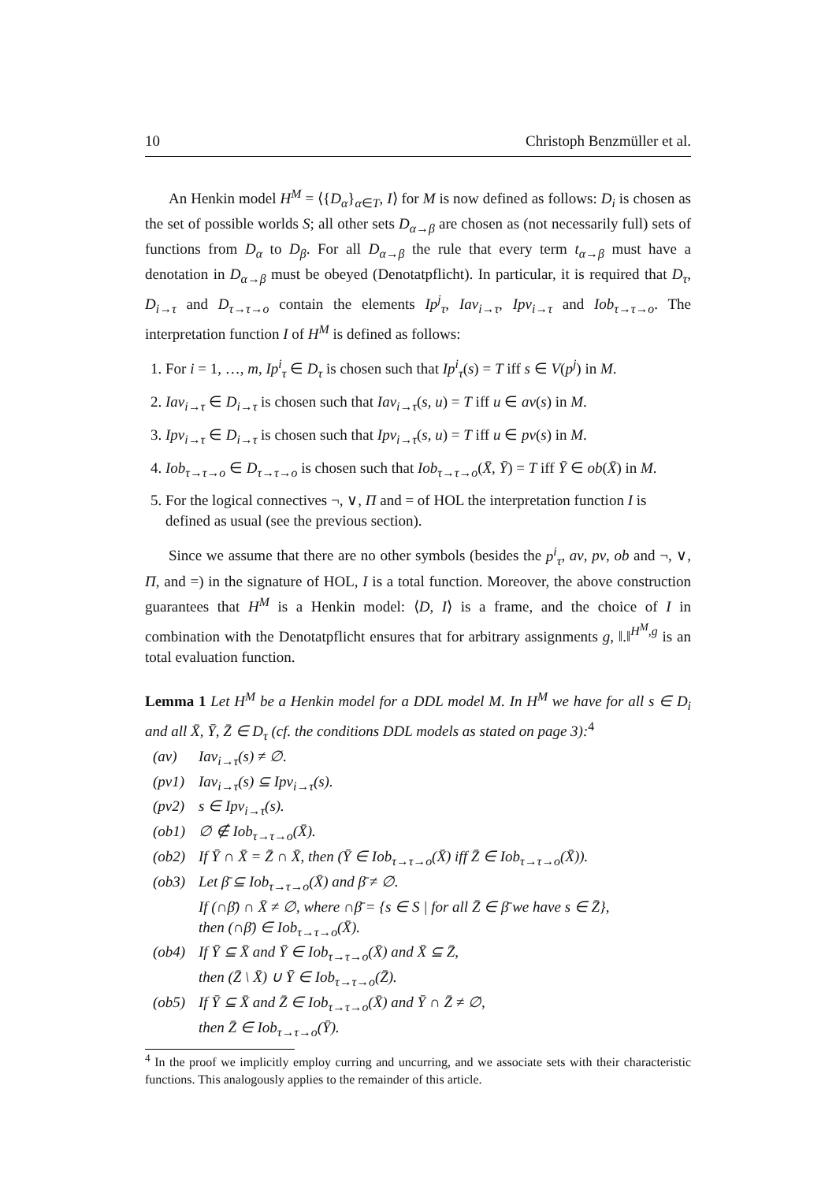10 Christoph Benzmüller et al.
An Henkin model H<sup>M</sup> = ⟨{D<sub>α</sub>}<sub>α∈T</sub>, I⟩ for M is now defined as follows: D<sub>i</sub> is chosen as the set of possible worlds S; all other sets D<sub>α→β</sub> are chosen as (not necessarily full) sets of functions from D<sub>α</sub> to D<sub>β</sub>. For all D<sub>α→β</sub> the rule that every term t<sub>α→β</sub> must have a denotation in D<sub>α→β</sub> must be obeyed (Denotatpflicht). In particular, it is required that D<sub>τ</sub>, D<sub>i→τ</sub> and D<sub>τ→τ→o</sub> contain the elements Ip<sup>j</sup><sub>τ</sub>, Iav<sub>i→τ</sub>, Ipv<sub>i→τ</sub> and Iob<sub>τ→τ→o</sub>. The interpretation function I of H<sup>M</sup> is defined as follows:
1. For i = 1, …, m, Ip<sup>i</sup><sub>τ</sub> ∈ D<sub>τ</sub> is chosen such that Ip<sup>i</sup><sub>τ</sub>(s) = T iff s ∈ V(p<sup>j</sup>) in M.
2. Iav<sub>i→τ</sub> ∈ D<sub>i→τ</sub> is chosen such that Iav<sub>i→τ</sub>(s, u) = T iff u ∈ av(s) in M.
3. Ipv<sub>i→τ</sub> ∈ D<sub>i→τ</sub> is chosen such that Ipv<sub>i→τ</sub>(s, u) = T iff u ∈ pv(s) in M.
4. Iob<sub>τ→τ→o</sub> ∈ D<sub>τ→τ→o</sub> is chosen such that Iob<sub>τ→τ→o</sub>(X̄, Ȳ) = T iff Ȳ ∈ ob(X̄) in M.
5. For the logical connectives ¬, ∨, Π and = of HOL the interpretation function I is defined as usual (see the previous section).
Since we assume that there are no other symbols (besides the p<sup>i</sup><sub>τ</sub>, av, pv, ob and ¬, ∨, Π, and =) in the signature of HOL, I is a total function. Moreover, the above construction guarantees that H<sup>M</sup> is a Henkin model: ⟨D, I⟩ is a frame, and the choice of I in combination with the Denotatpflicht ensures that for arbitrary assignments g, ‖.‖<sup>H<sup>M</sup>,g</sup> is an total evaluation function.
Lemma 1 Let H<sup>M</sup> be a Henkin model for a DDL model M. In H<sup>M</sup> we have for all s ∈ D<sub>i</sub> and all X̄, Ȳ, Z̄ ∈ D<sub>τ</sub> (cf. the conditions DDL models as stated on page 3):<sup>4</sup>
(av) Iav<sub>i→τ</sub>(s) ≠ ∅.
(pv1) Iav<sub>i→τ</sub>(s) ⊆ Ipv<sub>i→τ</sub>(s).
(pv2) s ∈ Ipv<sub>i→τ</sub>(s).
(ob1) ∅ ∉ Iob<sub>τ→τ→o</sub>(X̄).
(ob2) If Ȳ ∩ X̄ = Z̄ ∩ X̄, then (Ȳ ∈ Iob<sub>τ→τ→o</sub>(X̄) iff Z̄ ∈ Iob<sub>τ→τ→o</sub>(X̄)).
(ob3) Let β̄ ⊆ Iob<sub>τ→τ→o</sub>(X̄) and β̄ ≠ ∅.
If (∩β̄) ∩ X̄ ≠ ∅, where ∩β̄ = {s ∈ S | for all Z̄ ∈ β̄ we have s ∈ Z̄},
then (∩β̄) ∈ Iob<sub>τ→τ→o</sub>(X̄).
(ob4) If Ȳ ⊆ X̄ and Ȳ ∈ Iob<sub>τ→τ→o</sub>(X̄) and X̄ ⊆ Z̄,
then (Z̄ \ X̄) ∪ Ȳ ∈ Iob<sub>τ→τ→o</sub>(Z̄).
(ob5) If Ȳ ⊆ X̄ and Z̄ ∈ Iob<sub>τ→τ→o</sub>(X̄) and Ȳ ∩ Z̄ ≠ ∅,
then Z̄ ∈ Iob<sub>τ→τ→o</sub>(Ȳ).
<sup>4</sup> In the proof we implicitly employ curring and uncurring, and we associate sets with their characteristic functions. This analogously applies to the remainder of this article.